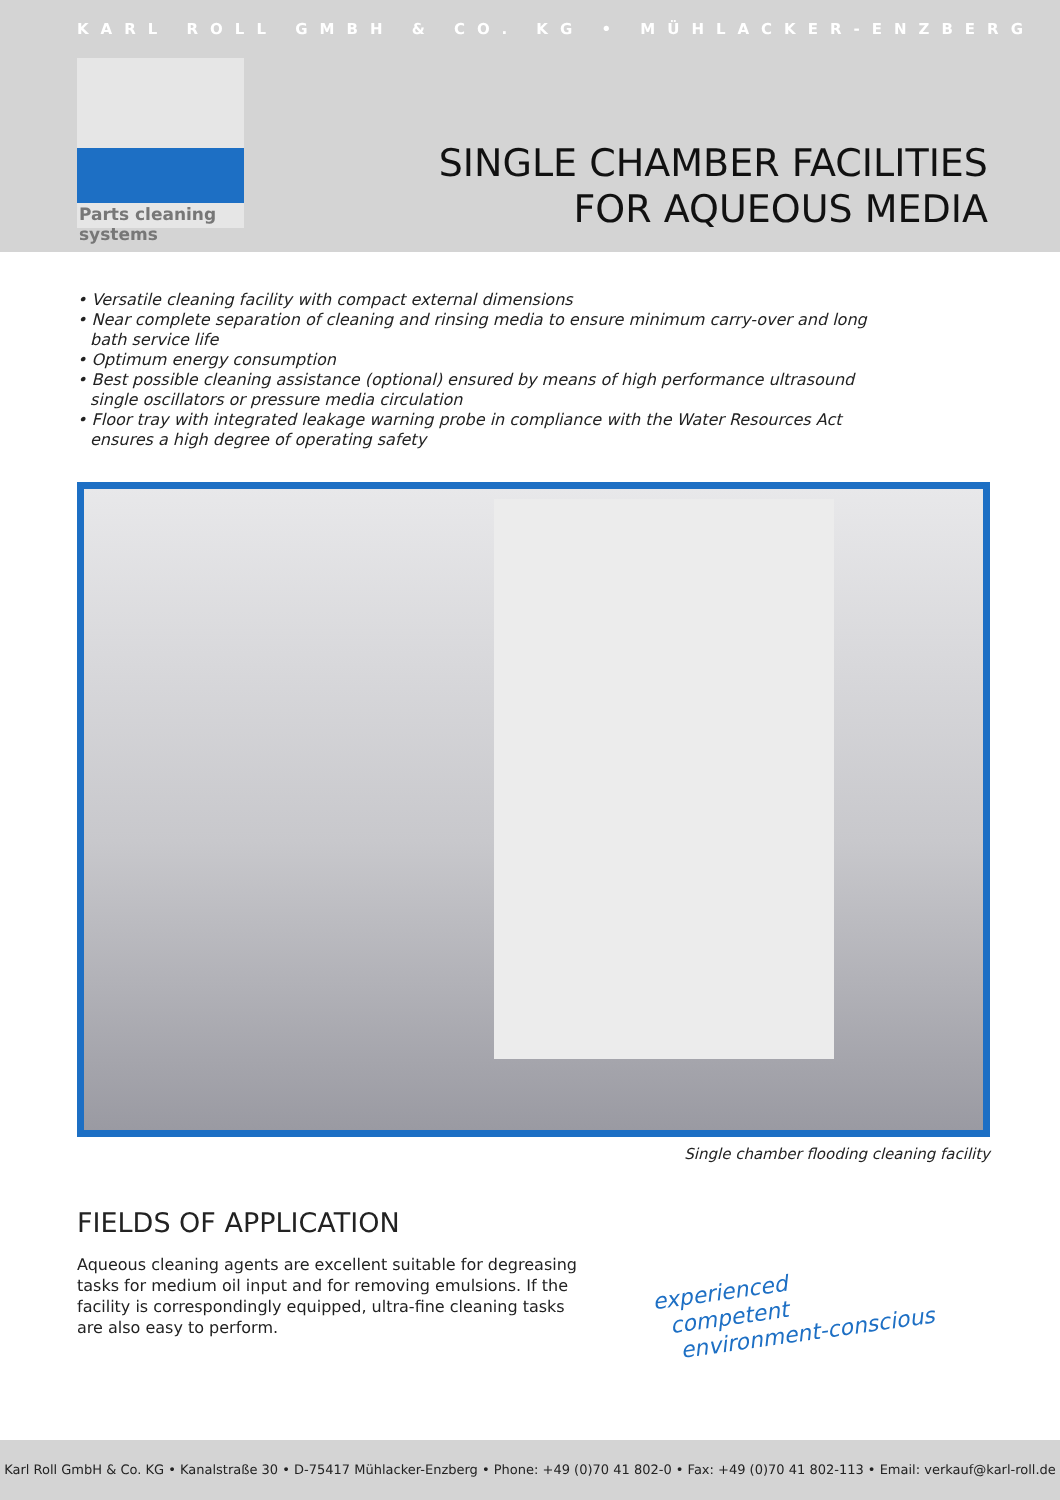KARL ROLL GMBH & CO. KG • MÜHLACKER-ENZBERG
Parts cleaning systems
SINGLE CHAMBER FACILITIES
FOR AQUEOUS MEDIA
• Versatile cleaning facility with compact external dimensions
• Near complete separation of cleaning and rinsing media to ensure minimum carry-over and long bath service life
• Optimum energy consumption
• Best possible cleaning assistance (optional) ensured by means of high performance ultrasound single oscillators or pressure media circulation
• Floor tray with integrated leakage warning probe in compliance with the Water Resources Act ensures a high degree of operating safety
Single chamber flooding cleaning facility
FIELDS OF APPLICATION
Aqueous cleaning agents are excellent suitable for degreasing tasks for medium oil input and for removing emulsions. If the facility is correspondingly equipped, ultra-fine cleaning tasks are also easy to perform.
experienced
competent
environment-conscious
Karl Roll GmbH & Co. KG • Kanalstraße 30 • D-75417 Mühlacker-Enzberg • Phone: +49 (0)70 41 802-0 • Fax: +49 (0)70 41 802-113 • Email: verkauf@karl-roll.de